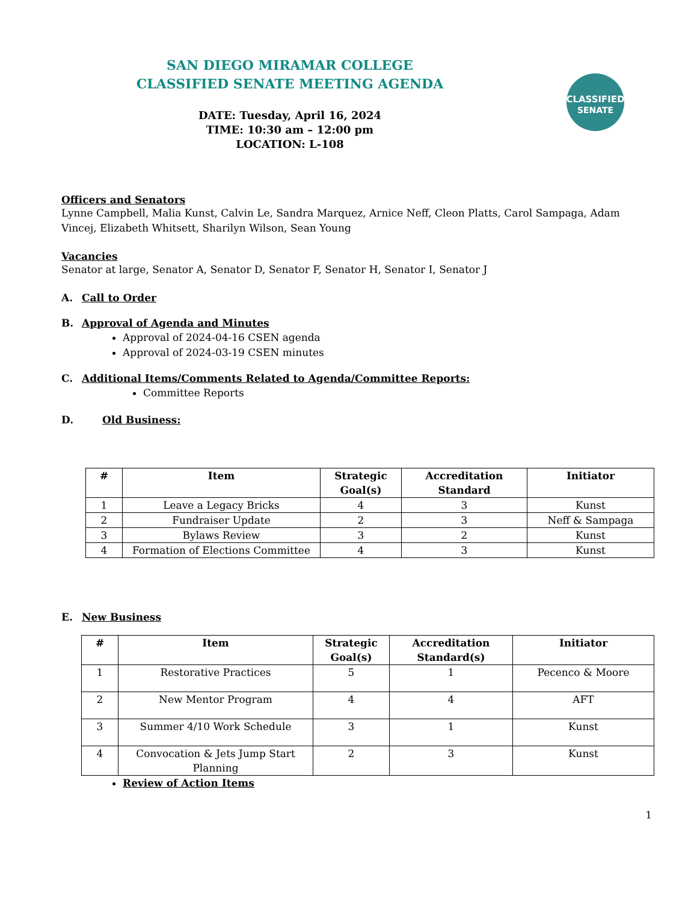SAN DIEGO MIRAMAR COLLEGE
CLASSIFIED SENATE MEETING AGENDA
DATE: Tuesday, April 16, 2024
TIME: 10:30 am – 12:00 pm
LOCATION: L-108
CLASSIFIED
SENATE
Officers and Senators
Lynne Campbell, Malia Kunst, Calvin Le, Sandra Marquez, Arnice Neff, Cleon Platts, Carol Sampaga, Adam Vincej, Elizabeth Whitsett, Sharilyn Wilson, Sean Young
Vacancies
Senator at large, Senator A, Senator D, Senator F, Senator H, Senator I, Senator J
A. Call to Order
B. Approval of Agenda and Minutes
Approval of 2024-04-16 CSEN agenda
Approval of 2024-03-19 CSEN minutes
C.
Additional Items/Comments Related to Agenda/Committee Reports:
Committee Reports
D. Old Business:
| # | Item | Strategic Goal(s) | Accreditation Standard | Initiator |
| --- | --- | --- | --- | --- |
| 1 | Leave a Legacy Bricks | 4 | 3 | Kunst |
| 2 | Fundraiser Update | 2 | 3 | Neff & Sampaga |
| 3 | Bylaws Review | 3 | 2 | Kunst |
| 4 | Formation of Elections Committee | 4 | 3 | Kunst |
E. New Business
| # | Item | Strategic Goal(s) | Accreditation Standard(s) | Initiator |
| --- | --- | --- | --- | --- |
| 1 | Restorative Practices | 5 | 1 | Pecenco & Moore |
| 2 | New Mentor Program | 4 | 4 | AFT |
| 3 | Summer 4/10 Work Schedule | 3 | 1 | Kunst |
| 4 | Convocation & Jets Jump Start Planning | 2 | 3 | Kunst |
Review of Action Items
1